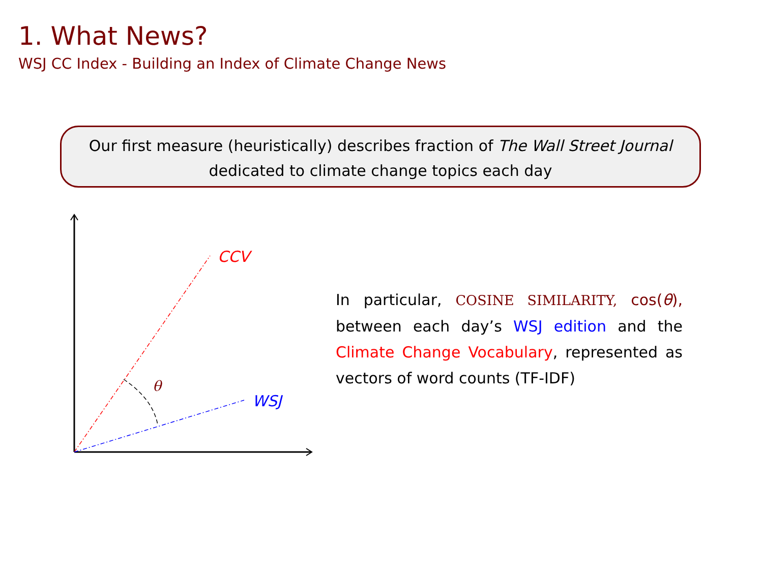1. What News?
WSJ CC Index - Building an Index of Climate Change News
Our first measure (heuristically) describes fraction of The Wall Street Journal
dedicated to climate change topics each day
CCV
WSJ
θ
In particular, COSINE SIMILARITY, cos(θ), between each day’s WSJ edition and the Climate Change Vocabulary, represented as vectors of word counts (TF-IDF)